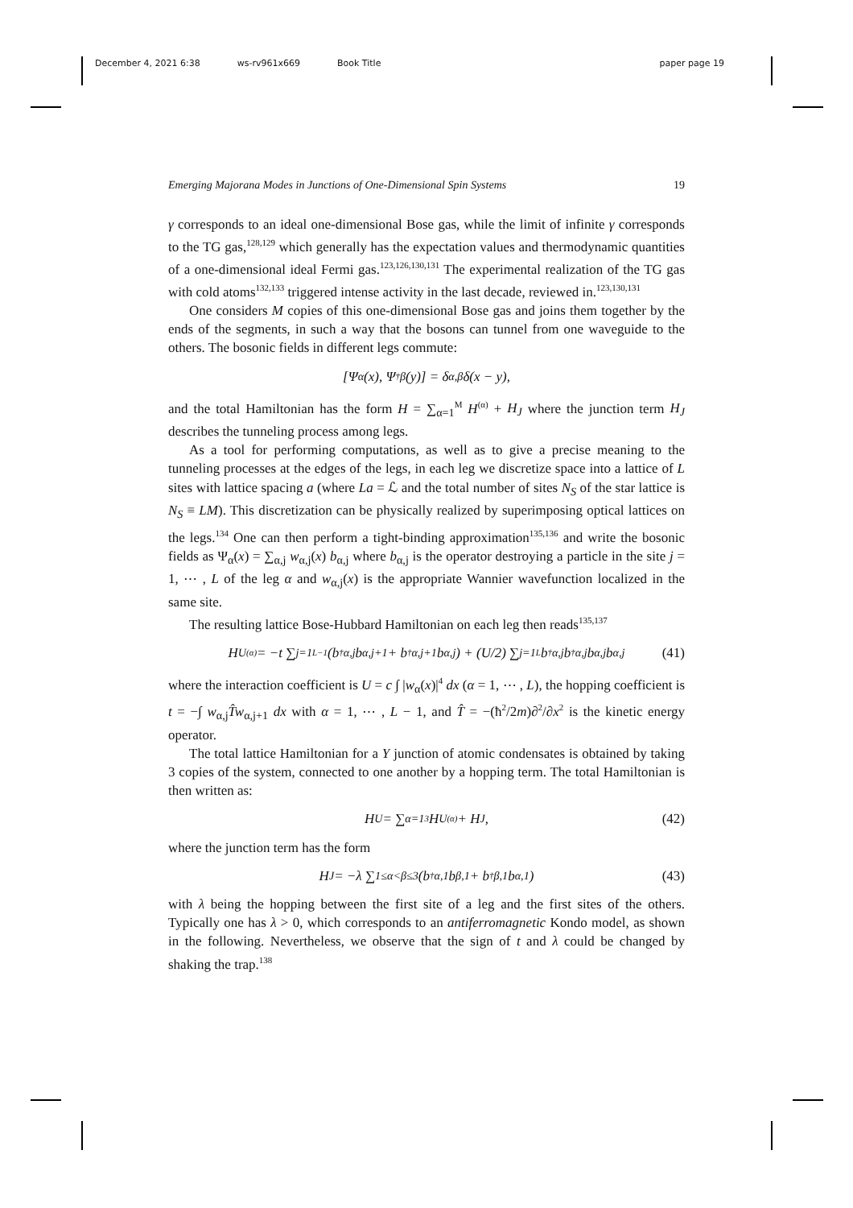December 4, 2021 6:38 ws-rv961x669 Book Title paper page 19
Emerging Majorana Modes in Junctions of One-Dimensional Spin Systems 19
γ corresponds to an ideal one-dimensional Bose gas, while the limit of infinite γ corresponds to the TG gas,<sup>128,129</sup> which generally has the expectation values and thermodynamic quantities of a one-dimensional ideal Fermi gas.<sup>123,126,130,131</sup> The experimental realization of the TG gas with cold atoms<sup>132,133</sup> triggered intense activity in the last decade, reviewed in.<sup>123,130,131</sup>
One considers M copies of this one-dimensional Bose gas and joins them together by the ends of the segments, in such a way that the bosons can tunnel from one waveguide to the others. The bosonic fields in different legs commute:
[Ψ<sub>α</sub>(x), Ψ<sup>†</sup><sub>β</sub>(y)] = δ<sub>α,β</sub> δ(x − y),
and the total Hamiltonian has the form H = ∑<sub>α=1</sub><sup>M</sup> H<sup>(α)</sup> + H<sub>J</sub> where the junction term H<sub>J</sub> describes the tunneling process among legs.
As a tool for performing computations, as well as to give a precise meaning to the tunneling processes at the edges of the legs, in each leg we discretize space into a lattice of L sites with lattice spacing a (where La = ℒ and the total number of sites N<sub>S</sub> of the star lattice is N<sub>S</sub> ≡ LM). This discretization can be physically realized by superimposing optical lattices on the legs.<sup>134</sup> One can then perform a tight-binding approximation<sup>135,136</sup> and write the bosonic fields as Ψ<sub>α</sub>(x) = ∑<sub>α,j</sub> w<sub>α,j</sub>(x) b<sub>α,j</sub> where b<sub>α,j</sub> is the operator destroying a particle in the site j = 1, ⋯ , L of the leg α and w<sub>α,j</sub>(x) is the appropriate Wannier wavefunction localized in the same site.
The resulting lattice Bose-Hubbard Hamiltonian on each leg then reads<sup>135,137</sup>
H<sub>U</sub><sup>(α)</sup> = −t ∑<sub>j=1</sub><sup>L−1</sup> (b<sup>†</sup><sub>α,j</sub>b<sub>α,j+1</sub> + b<sup>†</sup><sub>α,j+1</sub>b<sub>α,j</sub>) + (U/2) ∑<sub>j=1</sub><sup>L</sup> b<sup>†</sup><sub>α,j</sub>b<sup>†</sup><sub>α,j</sub>b<sub>α,j</sub>b<sub>α,j</sub> (41)
where the interaction coefficient is U = c ∫ |w<sub>α</sub>(x)|<sup>4</sup> dx (α = 1, ⋯ , L), the hopping coefficient is t = −∫ w<sub>α,j</sub>T̂w<sub>α,j+1</sub> dx with α = 1, ⋯ , L − 1, and T̂ = −(ħ<sup>2</sup>/2m)∂<sup>2</sup>/∂x<sup>2</sup> is the kinetic energy operator.
The total lattice Hamiltonian for a Y junction of atomic condensates is obtained by taking 3 copies of the system, connected to one another by a hopping term. The total Hamiltonian is then written as:
H<sub>U</sub> = ∑<sub>α=1</sub><sup>3</sup> H<sub>U</sub><sup>(α)</sup> + H<sub>J</sub>, (42)
where the junction term has the form
H<sub>J</sub> = −λ ∑<sub>1≤α<β≤3</sub> (b<sup>†</sup><sub>α,1</sub>b<sub>β,1</sub> + b<sup>†</sup><sub>β,1</sub>b<sub>α,1</sub>) (43)
with λ being the hopping between the first site of a leg and the first sites of the others. Typically one has λ > 0, which corresponds to an antiferromagnetic Kondo model, as shown in the following. Nevertheless, we observe that the sign of t and λ could be changed by shaking the trap.<sup>138</sup>